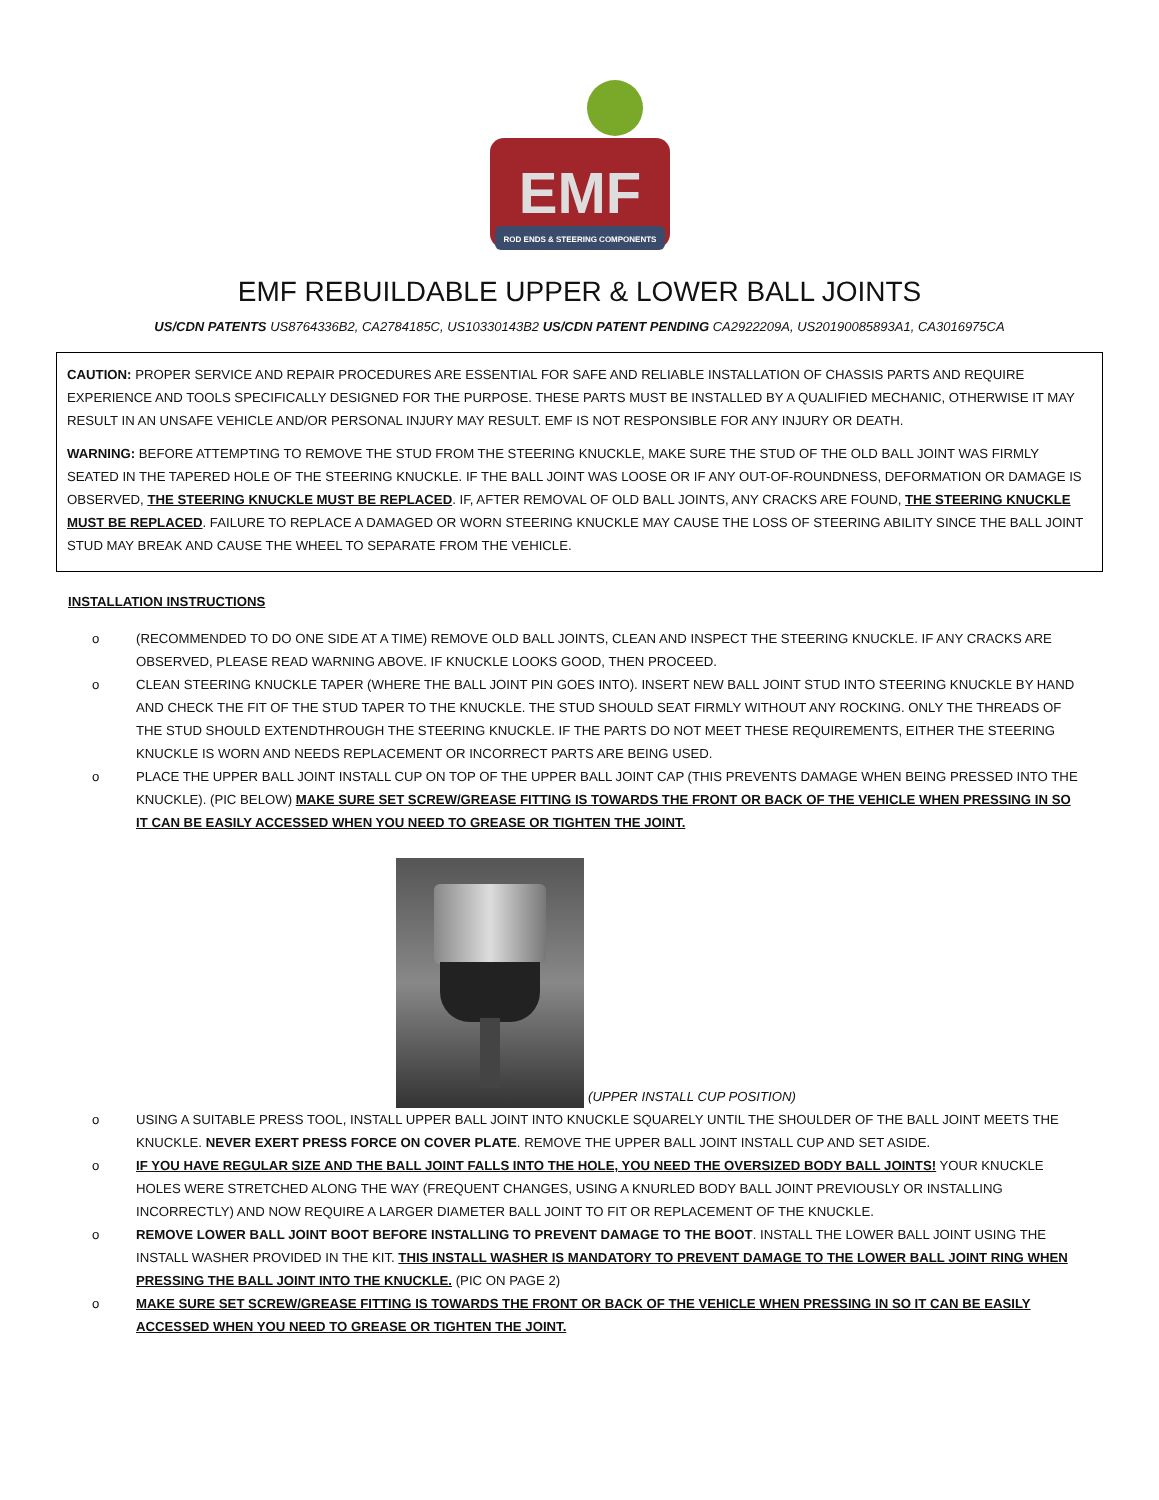EMF
ROD ENDS & STEERING COMPONENTS
EMF REBUILDABLE UPPER & LOWER BALL JOINTS
US/CDN PATENTS US8764336B2, CA2784185C, US10330143B2 US/CDN PATENT PENDING CA2922209A, US20190085893A1, CA3016975CA
CAUTION: PROPER SERVICE AND REPAIR PROCEDURES ARE ESSENTIAL FOR SAFE AND RELIABLE INSTALLATION OF CHASSIS PARTS AND REQUIRE EXPERIENCE AND TOOLS SPECIFICALLY DESIGNED FOR THE PURPOSE. THESE PARTS MUST BE INSTALLED BY A QUALIFIED MECHANIC, OTHERWISE IT MAY RESULT IN AN UNSAFE VEHICLE AND/OR PERSONAL INJURY MAY RESULT. EMF IS NOT RESPONSIBLE FOR ANY INJURY OR DEATH.
WARNING: BEFORE ATTEMPTING TO REMOVE THE STUD FROM THE STEERING KNUCKLE, MAKE SURE THE STUD OF THE OLD BALL JOINT WAS FIRMLY SEATED IN THE TAPERED HOLE OF THE STEERING KNUCKLE. IF THE BALL JOINT WAS LOOSE OR IF ANY OUT-OF-ROUNDNESS, DEFORMATION OR DAMAGE IS OBSERVED, THE STEERING KNUCKLE MUST BE REPLACED. IF, AFTER REMOVAL OF OLD BALL JOINTS, ANY CRACKS ARE FOUND, THE STEERING KNUCKLE MUST BE REPLACED. FAILURE TO REPLACE A DAMAGED OR WORN STEERING KNUCKLE MAY CAUSE THE LOSS OF STEERING ABILITY SINCE THE BALL JOINT STUD MAY BREAK AND CAUSE THE WHEEL TO SEPARATE FROM THE VEHICLE.
INSTALLATION INSTRUCTIONS
o (RECOMMENDED TO DO ONE SIDE AT A TIME) REMOVE OLD BALL JOINTS, CLEAN AND INSPECT THE STEERING KNUCKLE. IF ANY CRACKS ARE OBSERVED, PLEASE READ WARNING ABOVE. IF KNUCKLE LOOKS GOOD, THEN PROCEED.
o CLEAN STEERING KNUCKLE TAPER (WHERE THE BALL JOINT PIN GOES INTO). INSERT NEW BALL JOINT STUD INTO STEERING KNUCKLE BY HAND AND CHECK THE FIT OF THE STUD TAPER TO THE KNUCKLE. THE STUD SHOULD SEAT FIRMLY WITHOUT ANY ROCKING. ONLY THE THREADS OF THE STUD SHOULD EXTENDTHROUGH THE STEERING KNUCKLE. IF THE PARTS DO NOT MEET THESE REQUIREMENTS, EITHER THE STEERING KNUCKLE IS WORN AND NEEDS REPLACEMENT OR INCORRECT PARTS ARE BEING USED.
o PLACE THE UPPER BALL JOINT INSTALL CUP ON TOP OF THE UPPER BALL JOINT CAP (THIS PREVENTS DAMAGE WHEN BEING PRESSED INTO THE KNUCKLE). (PIC BELOW) MAKE SURE SET SCREW/GREASE FITTING IS TOWARDS THE FRONT OR BACK OF THE VEHICLE WHEN PRESSING IN SO IT CAN BE EASILY ACCESSED WHEN YOU NEED TO GREASE OR TIGHTEN THE JOINT.
(UPPER INSTALL CUP POSITION)
o USING A SUITABLE PRESS TOOL, INSTALL UPPER BALL JOINT INTO KNUCKLE SQUARELY UNTIL THE SHOULDER OF THE BALL JOINT MEETS THE KNUCKLE. NEVER EXERT PRESS FORCE ON COVER PLATE. REMOVE THE UPPER BALL JOINT INSTALL CUP AND SET ASIDE.
o IF YOU HAVE REGULAR SIZE AND THE BALL JOINT FALLS INTO THE HOLE, YOU NEED THE OVERSIZED BODY BALL JOINTS! YOUR KNUCKLE HOLES WERE STRETCHED ALONG THE WAY (FREQUENT CHANGES, USING A KNURLED BODY BALL JOINT PREVIOUSLY OR INSTALLING INCORRECTLY) AND NOW REQUIRE A LARGER DIAMETER BALL JOINT TO FIT OR REPLACEMENT OF THE KNUCKLE.
o REMOVE LOWER BALL JOINT BOOT BEFORE INSTALLING TO PREVENT DAMAGE TO THE BOOT. INSTALL THE LOWER BALL JOINT USING THE INSTALL WASHER PROVIDED IN THE KIT. THIS INSTALL WASHER IS MANDATORY TO PREVENT DAMAGE TO THE LOWER BALL JOINT RING WHEN PRESSING THE BALL JOINT INTO THE KNUCKLE. (PIC ON PAGE 2)
o MAKE SURE SET SCREW/GREASE FITTING IS TOWARDS THE FRONT OR BACK OF THE VEHICLE WHEN PRESSING IN SO IT CAN BE EASILY ACCESSED WHEN YOU NEED TO GREASE OR TIGHTEN THE JOINT.